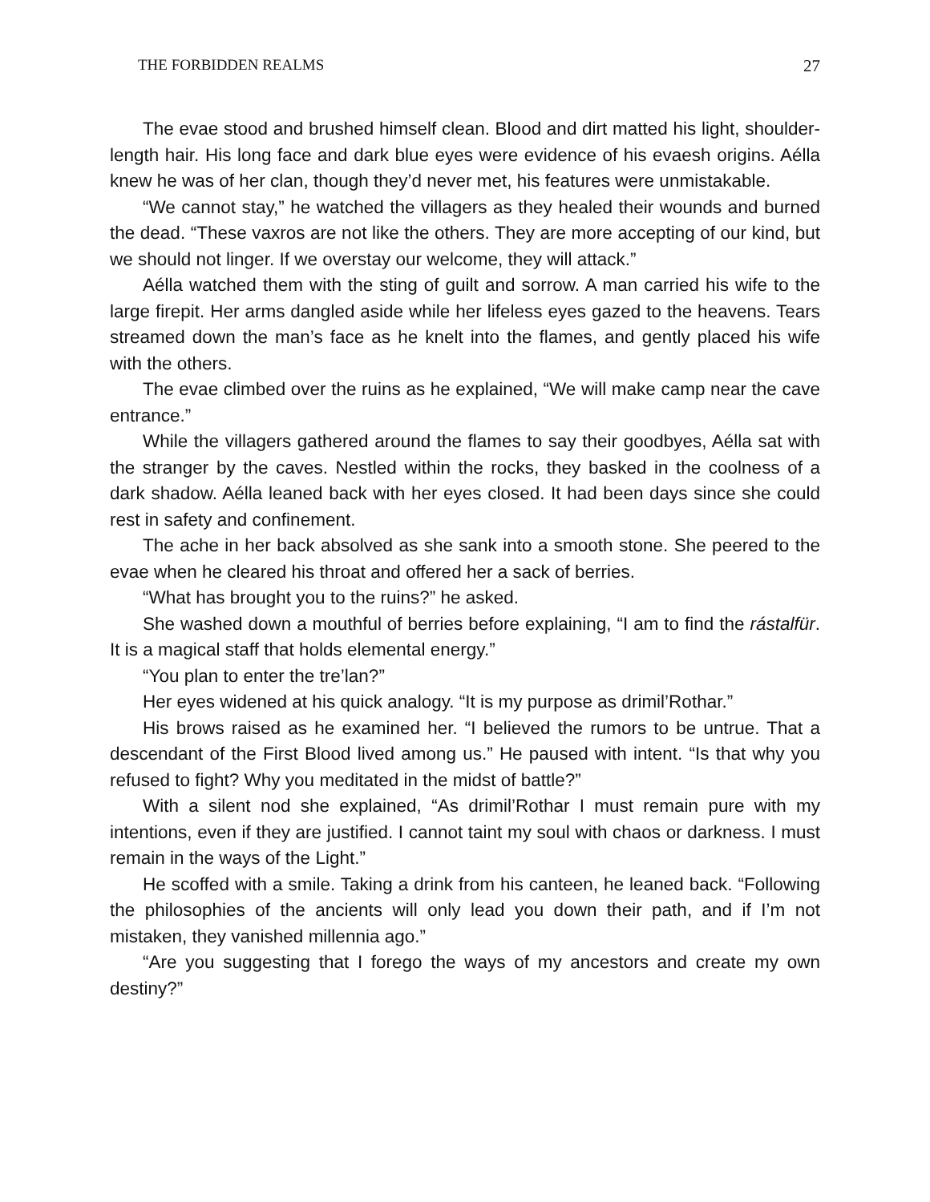THE FORBIDDEN REALMS 27
The evae stood and brushed himself clean. Blood and dirt matted his light, shoulder-length hair. His long face and dark blue eyes were evidence of his evaesh origins. Aélla knew he was of her clan, though they’d never met, his features were unmistakable.
“We cannot stay,” he watched the villagers as they healed their wounds and burned the dead. “These vaxros are not like the others. They are more accepting of our kind, but we should not linger. If we overstay our welcome, they will attack.”
Aélla watched them with the sting of guilt and sorrow. A man carried his wife to the large firepit. Her arms dangled aside while her lifeless eyes gazed to the heavens. Tears streamed down the man’s face as he knelt into the flames, and gently placed his wife with the others.
The evae climbed over the ruins as he explained, “We will make camp near the cave entrance.”
While the villagers gathered around the flames to say their goodbyes, Aélla sat with the stranger by the caves. Nestled within the rocks, they basked in the coolness of a dark shadow. Aélla leaned back with her eyes closed. It had been days since she could rest in safety and confinement.
The ache in her back absolved as she sank into a smooth stone. She peered to the evae when he cleared his throat and offered her a sack of berries.
“What has brought you to the ruins?” he asked.
She washed down a mouthful of berries before explaining, “I am to find the rástalfür. It is a magical staff that holds elemental energy.”
“You plan to enter the tre’lan?”
Her eyes widened at his quick analogy. “It is my purpose as drimil’Rothar.”
His brows raised as he examined her. “I believed the rumors to be untrue. That a descendant of the First Blood lived among us.” He paused with intent. “Is that why you refused to fight? Why you meditated in the midst of battle?”
With a silent nod she explained, “As drimil’Rothar I must remain pure with my intentions, even if they are justified. I cannot taint my soul with chaos or darkness. I must remain in the ways of the Light.”
He scoffed with a smile. Taking a drink from his canteen, he leaned back. “Following the philosophies of the ancients will only lead you down their path, and if I’m not mistaken, they vanished millennia ago.”
“Are you suggesting that I forego the ways of my ancestors and create my own destiny?”